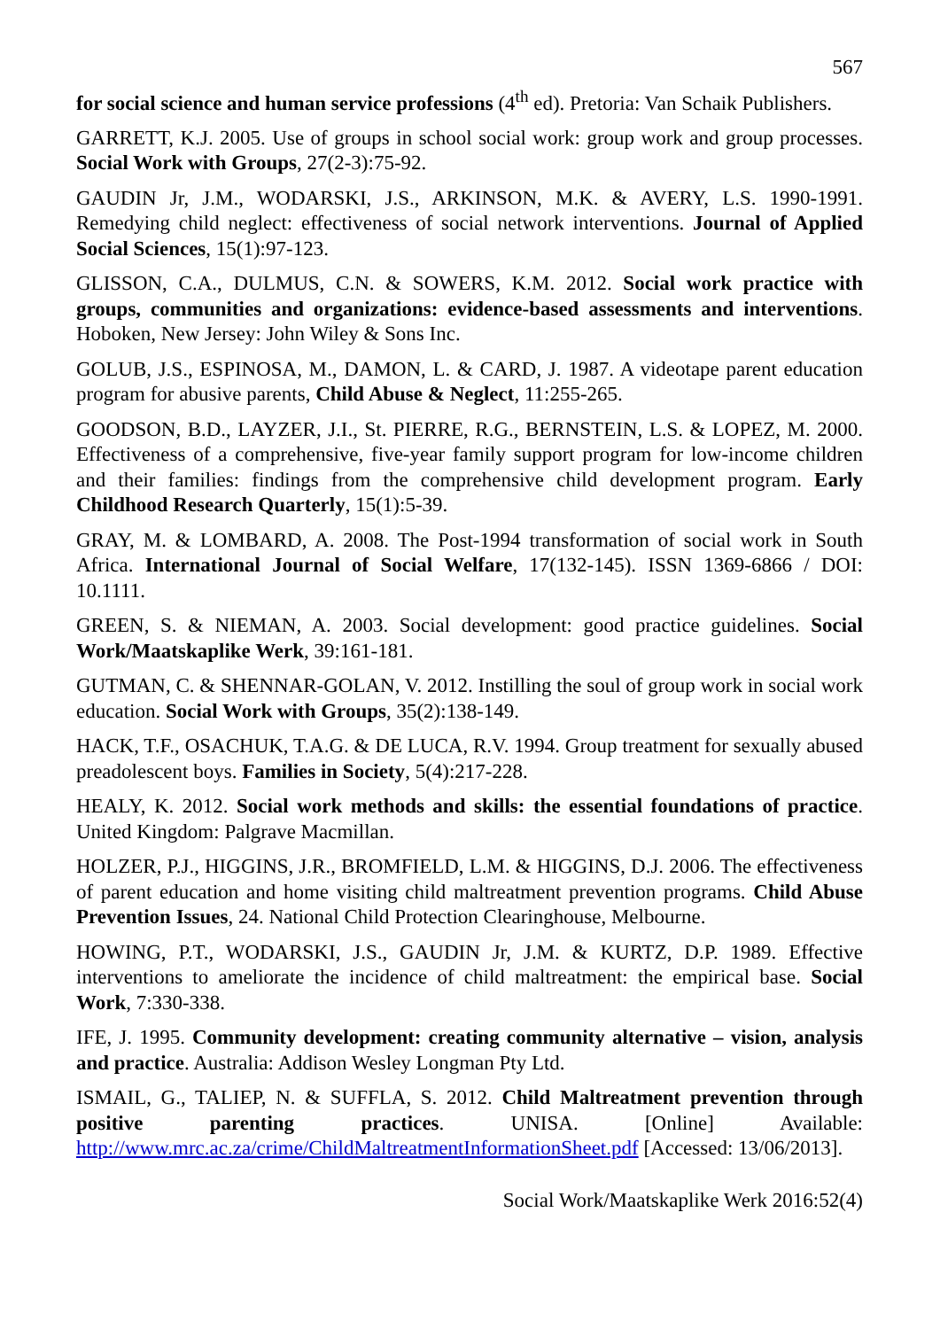567
for social science and human service professions (4<sup>th</sup> ed). Pretoria: Van Schaik Publishers.
GARRETT, K.J. 2005. Use of groups in school social work: group work and group processes. Social Work with Groups, 27(2-3):75-92.
GAUDIN Jr, J.M., WODARSKI, J.S., ARKINSON, M.K. & AVERY, L.S. 1990-1991. Remedying child neglect: effectiveness of social network interventions. Journal of Applied Social Sciences, 15(1):97-123.
GLISSON, C.A., DULMUS, C.N. & SOWERS, K.M. 2012. Social work practice with groups, communities and organizations: evidence-based assessments and interventions. Hoboken, New Jersey: John Wiley & Sons Inc.
GOLUB, J.S., ESPINOSA, M., DAMON, L. & CARD, J. 1987. A videotape parent education program for abusive parents, Child Abuse & Neglect, 11:255-265.
GOODSON, B.D., LAYZER, J.I., St. PIERRE, R.G., BERNSTEIN, L.S. & LOPEZ, M. 2000. Effectiveness of a comprehensive, five-year family support program for low-income children and their families: findings from the comprehensive child development program. Early Childhood Research Quarterly, 15(1):5-39.
GRAY, M. & LOMBARD, A. 2008. The Post-1994 transformation of social work in South Africa. International Journal of Social Welfare, 17(132-145). ISSN 1369-6866 / DOI: 10.1111.
GREEN, S. & NIEMAN, A. 2003. Social development: good practice guidelines. Social Work/Maatskaplike Werk, 39:161-181.
GUTMAN, C. & SHENNAR-GOLAN, V. 2012. Instilling the soul of group work in social work education. Social Work with Groups, 35(2):138-149.
HACK, T.F., OSACHUK, T.A.G. & DE LUCA, R.V. 1994. Group treatment for sexually abused preadolescent boys. Families in Society, 5(4):217-228.
HEALY, K. 2012. Social work methods and skills: the essential foundations of practice. United Kingdom: Palgrave Macmillan.
HOLZER, P.J., HIGGINS, J.R., BROMFIELD, L.M. & HIGGINS, D.J. 2006. The effectiveness of parent education and home visiting child maltreatment prevention programs. Child Abuse Prevention Issues, 24. National Child Protection Clearinghouse, Melbourne.
HOWING, P.T., WODARSKI, J.S., GAUDIN Jr, J.M. & KURTZ, D.P. 1989. Effective interventions to ameliorate the incidence of child maltreatment: the empirical base. Social Work, 7:330-338.
IFE, J. 1995. Community development: creating community alternative – vision, analysis and practice. Australia: Addison Wesley Longman Pty Ltd.
ISMAIL, G., TALIEP, N. & SUFFLA, S. 2012. Child Maltreatment prevention through positive parenting practices. UNISA. [Online] Available: http://www.mrc.ac.za/crime/ChildMaltreatmentInformationSheet.pdf [Accessed: 13/06/2013].
Social Work/Maatskaplike Werk 2016:52(4)